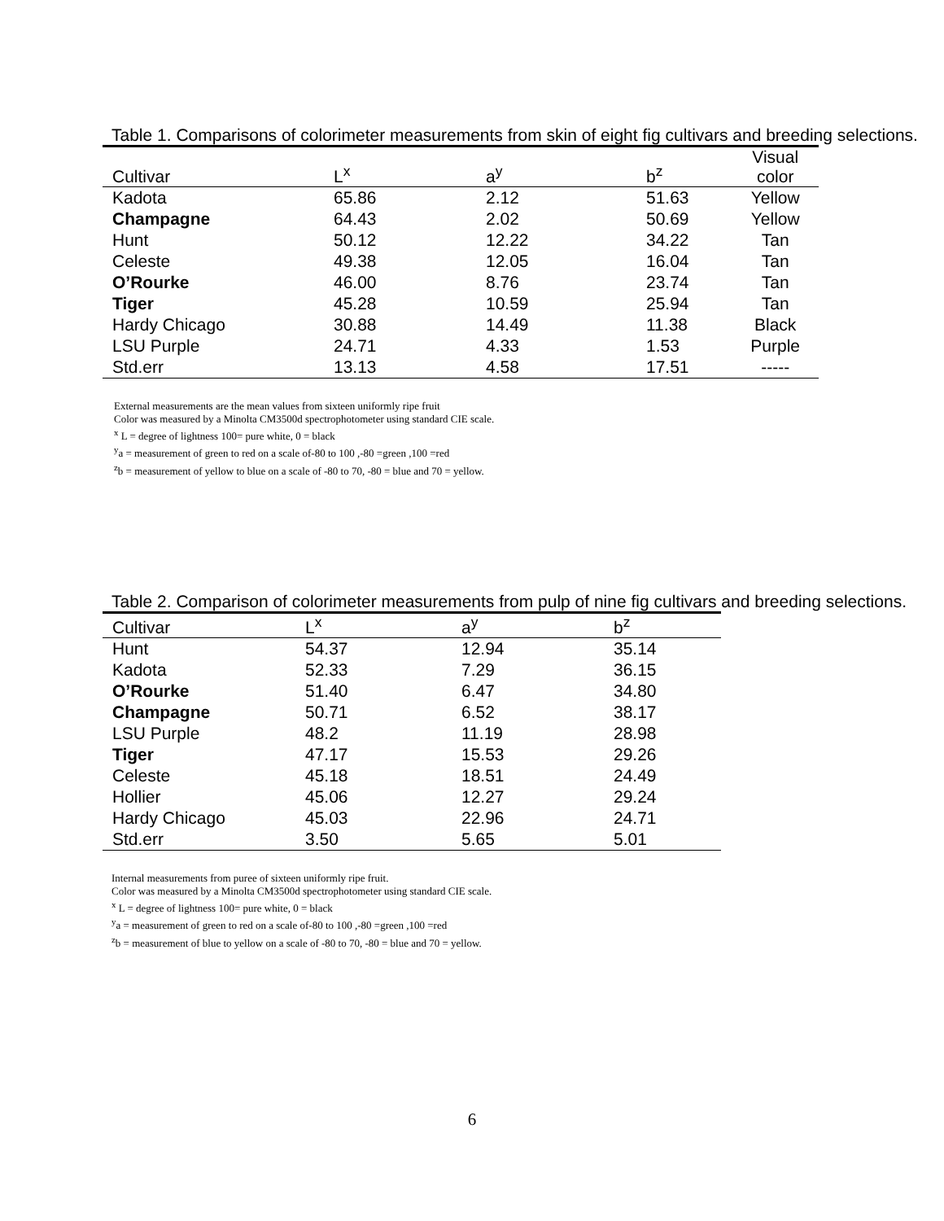Table 1. Comparisons of colorimeter measurements from skin of eight fig cultivars and breeding selections.
| Cultivar | L<sup>x</sup> | a<sup>y</sup> | b<sup>z</sup> | Visual color |
| --- | --- | --- | --- | --- |
| Kadota | 65.86 | 2.12 | 51.63 | Yellow |
| Champagne | 64.43 | 2.02 | 50.69 | Yellow |
| Hunt | 50.12 | 12.22 | 34.22 | Tan |
| Celeste | 49.38 | 12.05 | 16.04 | Tan |
| O’Rourke | 46.00 | 8.76 | 23.74 | Tan |
| Tiger | 45.28 | 10.59 | 25.94 | Tan |
| Hardy Chicago | 30.88 | 14.49 | 11.38 | Black |
| LSU Purple | 24.71 | 4.33 | 1.53 | Purple |
| Std.err | 13.13 | 4.58 | 17.51 | ----- |
External measurements are the mean values from sixteen uniformly ripe fruit
Color was measured by a Minolta CM3500d spectrophotometer using standard CIE scale.
<sup>x</sup> L = degree of lightness 100= pure white, 0 = black
<sup>y</sup> a = measurement of green to red on a scale of-80 to 100 ,-80 =green ,100 =red
<sup>z</sup> b = measurement of yellow to blue on a scale of -80 to 70, -80 = blue and 70 = yellow.
Table 2. Comparison of colorimeter measurements from pulp of nine fig cultivars and breeding selections.
| Cultivar | L<sup>x</sup> | a<sup>y</sup> | b<sup>z</sup> |
| --- | --- | --- | --- |
| Hunt | 54.37 | 12.94 | 35.14 |
| Kadota | 52.33 | 7.29 | 36.15 |
| O’Rourke | 51.40 | 6.47 | 34.80 |
| Champagne | 50.71 | 6.52 | 38.17 |
| LSU Purple | 48.2 | 11.19 | 28.98 |
| Tiger | 47.17 | 15.53 | 29.26 |
| Celeste | 45.18 | 18.51 | 24.49 |
| Hollier | 45.06 | 12.27 | 29.24 |
| Hardy Chicago | 45.03 | 22.96 | 24.71 |
| Std.err | 3.50 | 5.65 | 5.01 |
Internal measurements from puree of sixteen uniformly ripe fruit.
Color was measured by a Minolta CM3500d spectrophotometer using standard CIE scale.
<sup>x</sup> L = degree of lightness 100= pure white, 0 = black
<sup>y</sup> a = measurement of green to red on a scale of-80 to 100 ,-80 =green ,100 =red
<sup>z</sup> b = measurement of blue to yellow on a scale of -80 to 70, -80 = blue and 70 = yellow.
6